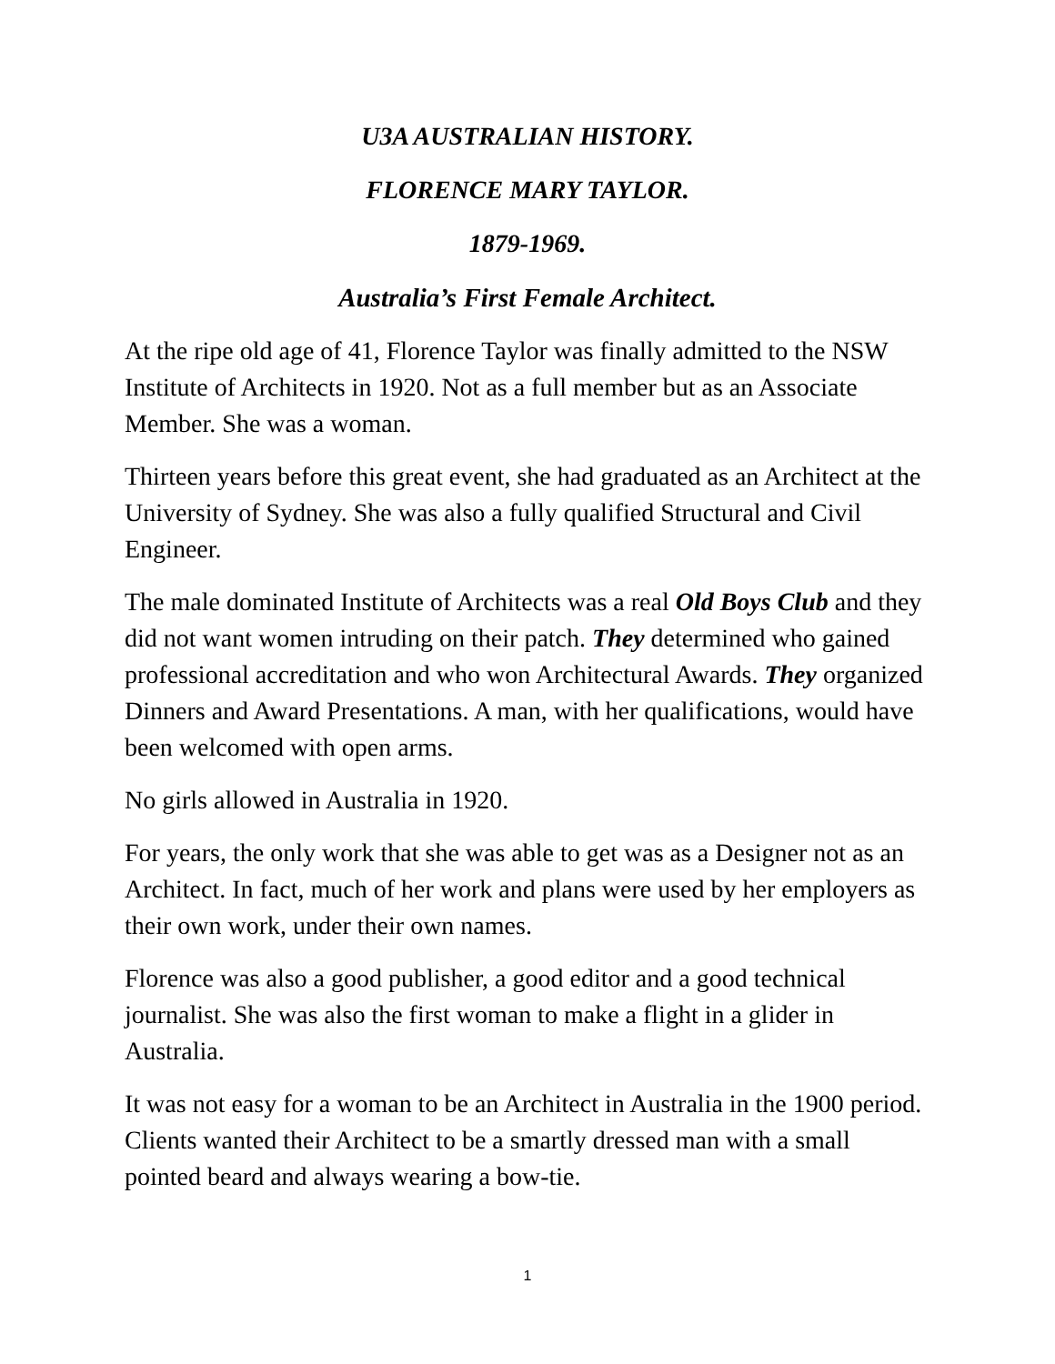U3A AUSTRALIAN HISTORY.
FLORENCE MARY TAYLOR.
1879-1969.
Australia’s First Female Architect.
At the ripe old age of 41, Florence Taylor was finally admitted to the NSW Institute of Architects in 1920. Not as a full member but as an Associate Member. She was a woman.
Thirteen years before this great event, she had graduated as an Architect at the University of Sydney. She was also a fully qualified Structural and Civil Engineer.
The male dominated Institute of Architects was a real Old Boys Club and they did not want women intruding on their patch. They determined who gained professional accreditation and who won Architectural Awards. They organized Dinners and Award Presentations. A man, with her qualifications, would have been welcomed with open arms.
No girls allowed in Australia in 1920.
For years, the only work that she was able to get was as a Designer not as an Architect. In fact, much of her work and plans were used by her employers as their own work, under their own names.
Florence was also a good publisher, a good editor and a good technical journalist. She was also the first woman to make a flight in a glider in Australia.
It was not easy for a woman to be an Architect in Australia in the 1900 period. Clients wanted their Architect to be a smartly dressed man with a small pointed beard and always wearing a bow-tie.
1